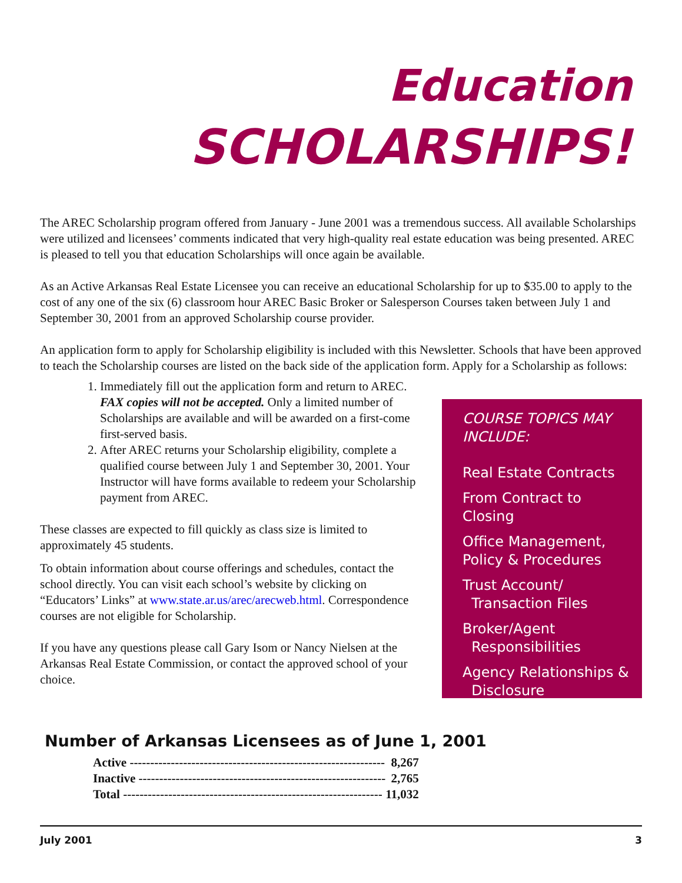Education
SCHOLARSHIPS!
The AREC Scholarship program offered from January - June 2001 was a tremendous success. All available Scholarships were utilized and licensees’ comments indicated that very high-quality real estate education was being presented. AREC is pleased to tell you that education Scholarships will once again be available.
As an Active Arkansas Real Estate Licensee you can receive an educational Scholarship for up to $35.00 to apply to the cost of any one of the six (6) classroom hour AREC Basic Broker or Salesperson Courses taken between July 1 and September 30, 2001 from an approved Scholarship course provider.
An application form to apply for Scholarship eligibility is included with this Newsletter. Schools that have been approved to teach the Scholarship courses are listed on the back side of the application form. Apply for a Scholarship as follows:
1. Immediately fill out the application form and return to AREC. FAX copies will not be accepted. Only a limited number of Scholarships are available and will be awarded on a first-come first-served basis.
2. After AREC returns your Scholarship eligibility, complete a qualified course between July 1 and September 30, 2001. Your Instructor will have forms available to redeem your Scholarship payment from AREC.
These classes are expected to fill quickly as class size is limited to approximately 45 students.
To obtain information about course offerings and schedules, contact the school directly. You can visit each school’s website by clicking on “Educators’ Links” at www.state.ar.us/arec/arecweb.html. Correspondence courses are not eligible for Scholarship.
If you have any questions please call Gary Isom or Nancy Nielsen at the Arkansas Real Estate Commission, or contact the approved school of your choice.
COURSE TOPICS MAY INCLUDE:
Real Estate Contracts
From Contract to Closing
Office Management, Policy & Procedures
Trust Account/
Transaction Files
Broker/Agent
Responsibilities
Agency Relationships &
Disclosure
Number of Arkansas Licensees as of June 1, 2001
| Active -------------------------------------------------------------- | 8,267 |
| Inactive ------------------------------------------------------------ | 2,765 |
| Total --------------------------------------------------------------- | 11,032 |
July 2001 3